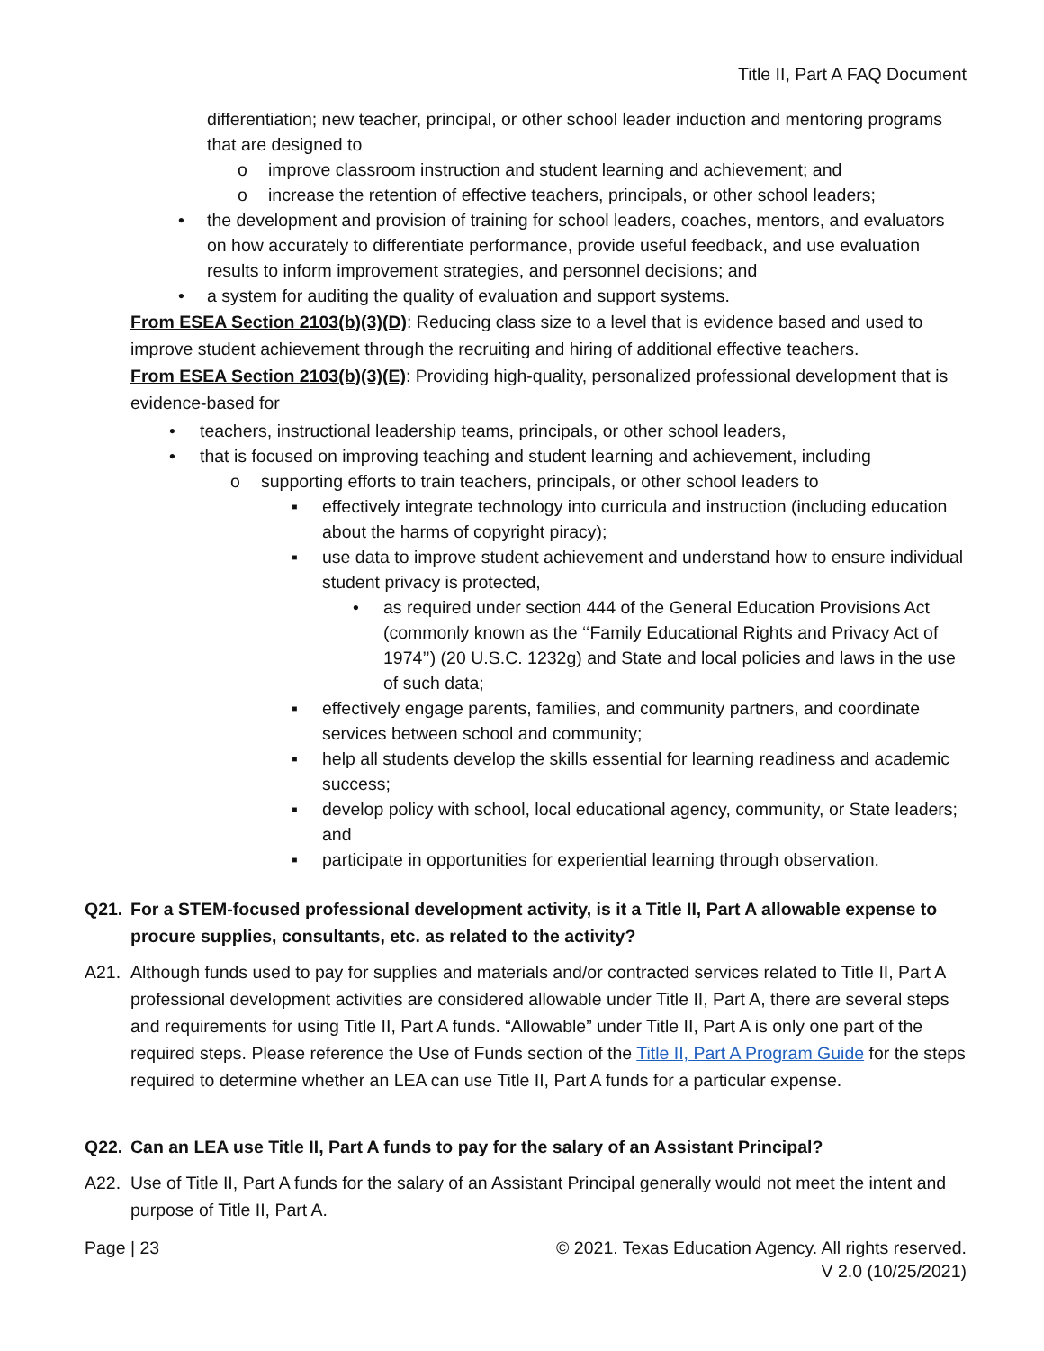Title II, Part A FAQ Document
differentiation; new teacher, principal, or other school leader induction and mentoring programs that are designed to
o improve classroom instruction and student learning and achievement; and
o increase the retention of effective teachers, principals, or other school leaders;
• the development and provision of training for school leaders, coaches, mentors, and evaluators on how accurately to differentiate performance, provide useful feedback, and use evaluation results to inform improvement strategies, and personnel decisions; and
• a system for auditing the quality of evaluation and support systems.
From ESEA Section 2103(b)(3)(D): Reducing class size to a level that is evidence based and used to improve student achievement through the recruiting and hiring of additional effective teachers.
From ESEA Section 2103(b)(3)(E): Providing high-quality, personalized professional development that is evidence-based for
• teachers, instructional leadership teams, principals, or other school leaders,
• that is focused on improving teaching and student learning and achievement, including
o supporting efforts to train teachers, principals, or other school leaders to
▪ effectively integrate technology into curricula and instruction (including education about the harms of copyright piracy);
▪ use data to improve student achievement and understand how to ensure individual student privacy is protected,
• as required under section 444 of the General Education Provisions Act (commonly known as the ‘‘Family Educational Rights and Privacy Act of 1974’’) (20 U.S.C. 1232g) and State and local policies and laws in the use of such data;
▪ effectively engage parents, families, and community partners, and coordinate services between school and community;
▪ help all students develop the skills essential for learning readiness and academic success;
▪ develop policy with school, local educational agency, community, or State leaders; and
▪ participate in opportunities for experiential learning through observation.
Q21. For a STEM-focused professional development activity, is it a Title II, Part A allowable expense to procure supplies, consultants, etc. as related to the activity?
A21. Although funds used to pay for supplies and materials and/or contracted services related to Title II, Part A professional development activities are considered allowable under Title II, Part A, there are several steps and requirements for using Title II, Part A funds. “Allowable” under Title II, Part A is only one part of the required steps. Please reference the Use of Funds section of the Title II, Part A Program Guide for the steps required to determine whether an LEA can use Title II, Part A funds for a particular expense.
Q22. Can an LEA use Title II, Part A funds to pay for the salary of an Assistant Principal?
A22. Use of Title II, Part A funds for the salary of an Assistant Principal generally would not meet the intent and purpose of Title II, Part A.
Page | 23 © 2021. Texas Education Agency. All rights reserved.
V 2.0 (10/25/2021)